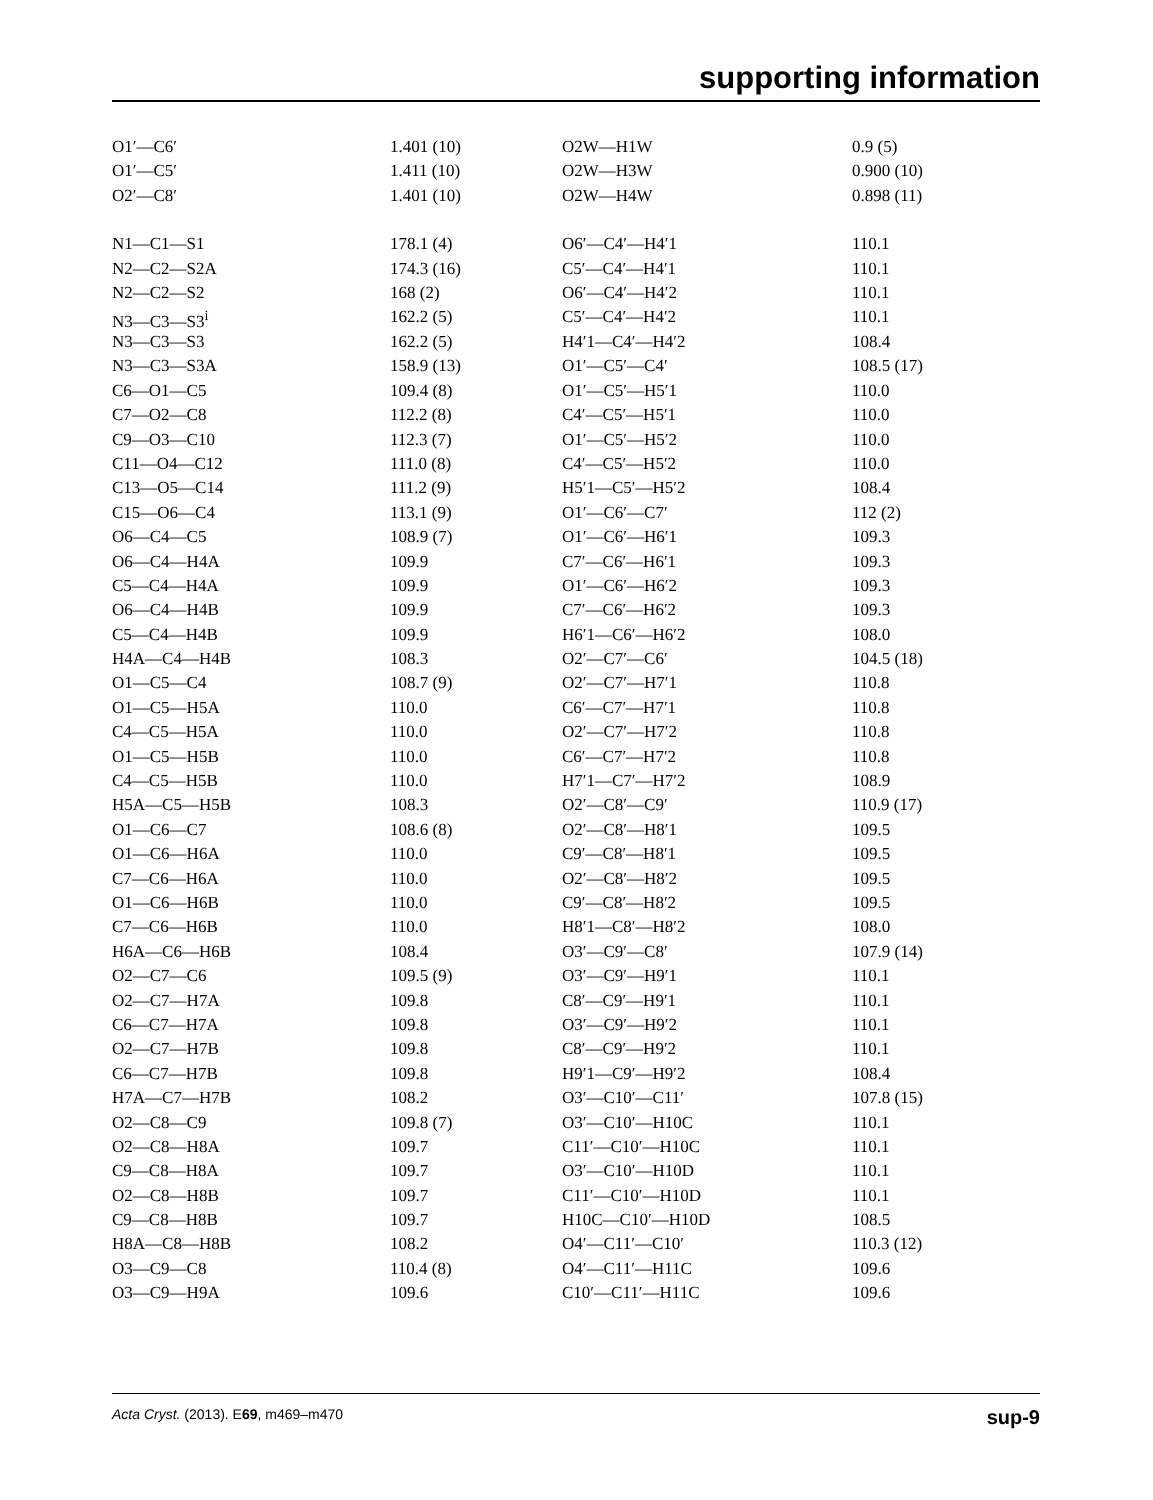supporting information
| O1′—C6′ | 1.401 (10) | O2W—H1W | 0.9 (5) |
| O1′—C5′ | 1.411 (10) | O2W—H3W | 0.900 (10) |
| O2′—C8′ | 1.401 (10) | O2W—H4W | 0.898 (11) |
| N1—C1—S1 | 178.1 (4) | O6′—C4′—H4′1 | 110.1 |
| N2—C2—S2A | 174.3 (16) | C5′—C4′—H4′1 | 110.1 |
| N2—C2—S2 | 168 (2) | O6′—C4′—H4′2 | 110.1 |
| N3—C3—S3<sup>i</sup> | 162.2 (5) | C5′—C4′—H4′2 | 110.1 |
| N3—C3—S3 | 162.2 (5) | H4′1—C4′—H4′2 | 108.4 |
| N3—C3—S3A | 158.9 (13) | O1′—C5′—C4′ | 108.5 (17) |
| C6—O1—C5 | 109.4 (8) | O1′—C5′—H5′1 | 110.0 |
| C7—O2—C8 | 112.2 (8) | C4′—C5′—H5′1 | 110.0 |
| C9—O3—C10 | 112.3 (7) | O1′—C5′—H5′2 | 110.0 |
| C11—O4—C12 | 111.0 (8) | C4′—C5′—H5′2 | 110.0 |
| C13—O5—C14 | 111.2 (9) | H5′1—C5′—H5′2 | 108.4 |
| C15—O6—C4 | 113.1 (9) | O1′—C6′—C7′ | 112 (2) |
| O6—C4—C5 | 108.9 (7) | O1′—C6′—H6′1 | 109.3 |
| O6—C4—H4A | 109.9 | C7′—C6′—H6′1 | 109.3 |
| C5—C4—H4A | 109.9 | O1′—C6′—H6′2 | 109.3 |
| O6—C4—H4B | 109.9 | C7′—C6′—H6′2 | 109.3 |
| C5—C4—H4B | 109.9 | H6′1—C6′—H6′2 | 108.0 |
| H4A—C4—H4B | 108.3 | O2′—C7′—C6′ | 104.5 (18) |
| O1—C5—C4 | 108.7 (9) | O2′—C7′—H7′1 | 110.8 |
| O1—C5—H5A | 110.0 | C6′—C7′—H7′1 | 110.8 |
| C4—C5—H5A | 110.0 | O2′—C7′—H7′2 | 110.8 |
| O1—C5—H5B | 110.0 | C6′—C7′—H7′2 | 110.8 |
| C4—C5—H5B | 110.0 | H7′1—C7′—H7′2 | 108.9 |
| H5A—C5—H5B | 108.3 | O2′—C8′—C9′ | 110.9 (17) |
| O1—C6—C7 | 108.6 (8) | O2′—C8′—H8′1 | 109.5 |
| O1—C6—H6A | 110.0 | C9′—C8′—H8′1 | 109.5 |
| C7—C6—H6A | 110.0 | O2′—C8′—H8′2 | 109.5 |
| O1—C6—H6B | 110.0 | C9′—C8′—H8′2 | 109.5 |
| C7—C6—H6B | 110.0 | H8′1—C8′—H8′2 | 108.0 |
| H6A—C6—H6B | 108.4 | O3′—C9′—C8′ | 107.9 (14) |
| O2—C7—C6 | 109.5 (9) | O3′—C9′—H9′1 | 110.1 |
| O2—C7—H7A | 109.8 | C8′—C9′—H9′1 | 110.1 |
| C6—C7—H7A | 109.8 | O3′—C9′—H9′2 | 110.1 |
| O2—C7—H7B | 109.8 | C8′—C9′—H9′2 | 110.1 |
| C6—C7—H7B | 109.8 | H9′1—C9′—H9′2 | 108.4 |
| H7A—C7—H7B | 108.2 | O3′—C10′—C11′ | 107.8 (15) |
| O2—C8—C9 | 109.8 (7) | O3′—C10′—H10C | 110.1 |
| O2—C8—H8A | 109.7 | C11′—C10′—H10C | 110.1 |
| C9—C8—H8A | 109.7 | O3′—C10′—H10D | 110.1 |
| O2—C8—H8B | 109.7 | C11′—C10′—H10D | 110.1 |
| C9—C8—H8B | 109.7 | H10C—C10′—H10D | 108.5 |
| H8A—C8—H8B | 108.2 | O4′—C11′—C10′ | 110.3 (12) |
| O3—C9—C8 | 110.4 (8) | O4′—C11′—H11C | 109.6 |
| O3—C9—H9A | 109.6 | C10′—C11′—H11C | 109.6 |
Acta Cryst. (2013). E69, m469–m470 sup-9